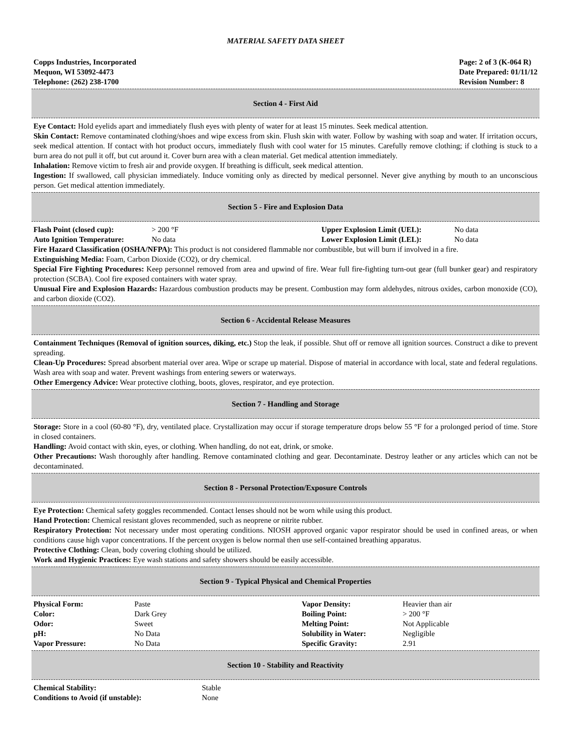MATERIAL SAFETY DATA SHEET
Copps Industries, Incorporated
Mequon, WI 53092-4473
Telephone: (262) 238-1700
Page: 2 of 3 (K-064 R)
Date Prepared: 01/11/12
Revision Number: 8
Section 4 - First Aid
Eye Contact: Hold eyelids apart and immediately flush eyes with plenty of water for at least 15 minutes. Seek medical attention.
Skin Contact: Remove contaminated clothing/shoes and wipe excess from skin. Flush skin with water. Follow by washing with soap and water. If irritation occurs, seek medical attention. If contact with hot product occurs, immediately flush with cool water for 15 minutes. Carefully remove clothing; if clothing is stuck to a burn area do not pull it off, but cut around it. Cover burn area with a clean material. Get medical attention immediately.
Inhalation: Remove victim to fresh air and provide oxygen. If breathing is difficult, seek medical attention.
Ingestion: If swallowed, call physician immediately. Induce vomiting only as directed by medical personnel. Never give anything by mouth to an unconscious person. Get medical attention immediately.
Section 5 - Fire and Explosion Data
| Flash Point (closed cup): | > 200 °F | Upper Explosion Limit (UEL): | No data |
| Auto Ignition Temperature: | No data | Lower Explosion Limit (LEL): | No data |
Fire Hazard Classification (OSHA/NFPA): This product is not considered flammable nor combustible, but will burn if involved in a fire.
Extinguishing Media: Foam, Carbon Dioxide (CO2), or dry chemical.
Special Fire Fighting Procedures: Keep personnel removed from area and upwind of fire. Wear full fire-fighting turn-out gear (full bunker gear) and respiratory protection (SCBA). Cool fire exposed containers with water spray.
Unusual Fire and Explosion Hazards: Hazardous combustion products may be present. Combustion may form aldehydes, nitrous oxides, carbon monoxide (CO), and carbon dioxide (CO2).
Section 6 - Accidental Release Measures
Containment Techniques (Removal of ignition sources, diking, etc.) Stop the leak, if possible. Shut off or remove all ignition sources. Construct a dike to prevent spreading.
Clean-Up Procedures: Spread absorbent material over area. Wipe or scrape up material. Dispose of material in accordance with local, state and federal regulations. Wash area with soap and water. Prevent washings from entering sewers or waterways.
Other Emergency Advice: Wear protective clothing, boots, gloves, respirator, and eye protection.
Section 7 - Handling and Storage
Storage: Store in a cool (60-80 °F), dry, ventilated place. Crystallization may occur if storage temperature drops below 55 °F for a prolonged period of time. Store in closed containers.
Handling: Avoid contact with skin, eyes, or clothing. When handling, do not eat, drink, or smoke.
Other Precautions: Wash thoroughly after handling. Remove contaminated clothing and gear. Decontaminate. Destroy leather or any articles which can not be decontaminated.
Section 8 - Personal Protection/Exposure Controls
Eye Protection: Chemical safety goggles recommended. Contact lenses should not be worn while using this product.
Hand Protection: Chemical resistant gloves recommended, such as neoprene or nitrite rubber.
Respiratory Protection: Not necessary under most operating conditions. NIOSH approved organic vapor respirator should be used in confined areas, or when conditions cause high vapor concentrations. If the percent oxygen is below normal then use self-contained breathing apparatus.
Protective Clothing: Clean, body covering clothing should be utilized.
Work and Hygienic Practices: Eye wash stations and safety showers should be easily accessible.
Section 9 - Typical Physical and Chemical Properties
| Physical Form: | Paste | Vapor Density: | Heavier than air |
| Color: | Dark Grey | Boiling Point: | > 200 °F |
| Odor: | Sweet | Melting Point: | Not Applicable |
| pH: | No Data | Solubility in Water: | Negligible |
| Vapor Pressure: | No Data | Specific Gravity: | 2.91 |
Section 10 - Stability and Reactivity
| Chemical Stability: | Stable |
| Conditions to Avoid (if unstable): | None |